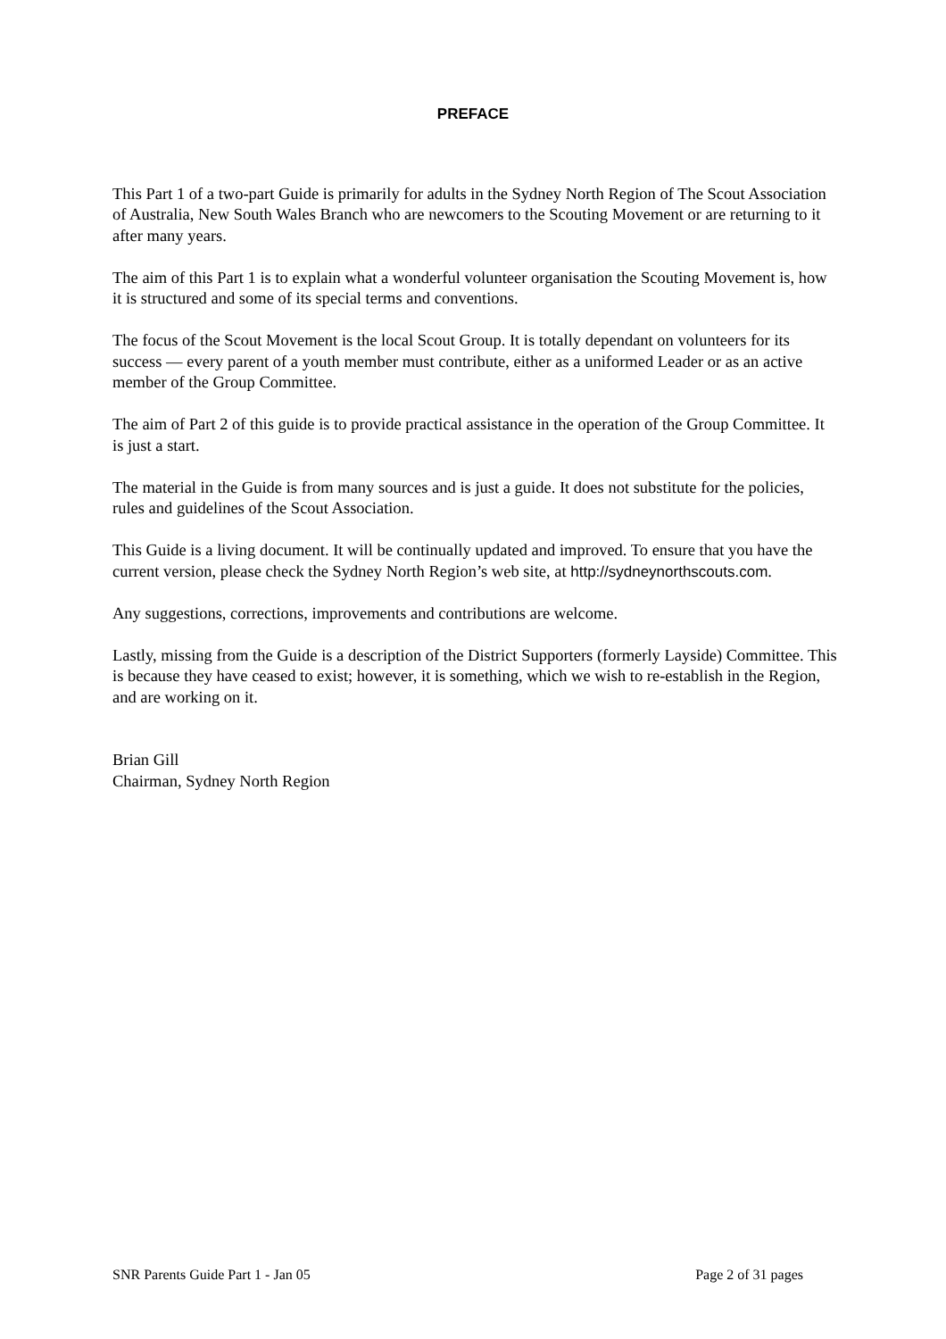PREFACE
This Part 1 of a two-part Guide is primarily for adults in the Sydney North Region of The Scout Association of Australia, New South Wales Branch who are newcomers to the Scouting Movement or are returning to it after many years.
The aim of this Part 1 is to explain what a wonderful volunteer organisation the Scouting Movement is, how it is structured and some of its special terms and conventions.
The focus of the Scout Movement is the local Scout Group. It is totally dependant on volunteers for its success ― every parent of a youth member must contribute, either as a uniformed Leader or as an active member of the Group Committee.
The aim of Part 2 of this guide is to provide practical assistance in the operation of the Group Committee. It is just a start.
The material in the Guide is from many sources and is just a guide. It does not substitute for the policies, rules and guidelines of the Scout Association.
This Guide is a living document. It will be continually updated and improved. To ensure that you have the current version, please check the Sydney North Region’s web site, at http://sydneynorthscouts.com.
Any suggestions, corrections, improvements and contributions are welcome.
Lastly, missing from the Guide is a description of the District Supporters (formerly Layside) Committee. This is because they have ceased to exist; however, it is something, which we wish to re-establish in the Region, and are working on it.
Brian Gill
Chairman, Sydney North Region
SNR Parents Guide Part 1 - Jan 05 Page 2 of 31 pages